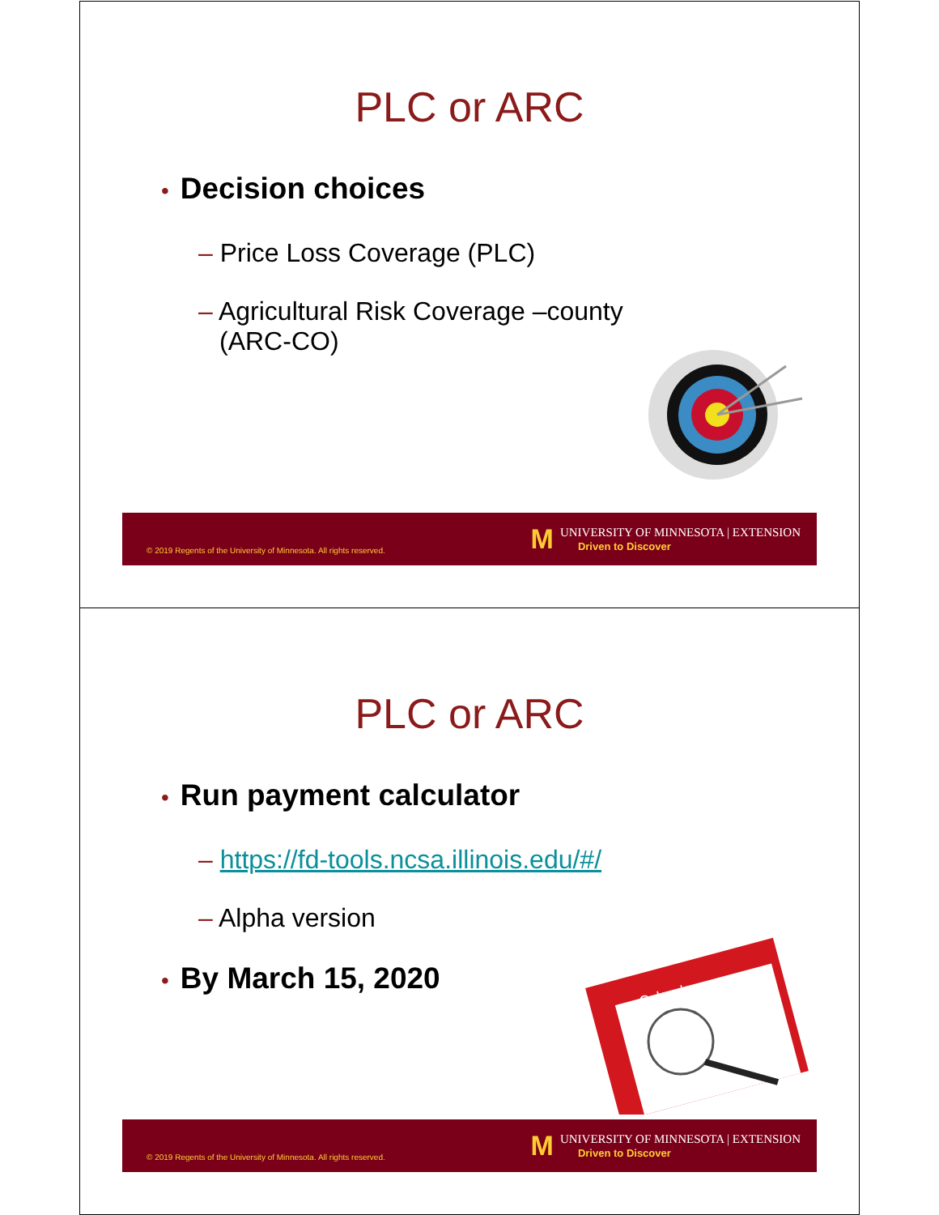PLC or ARC
• Decision choices
– Price Loss Coverage (PLC)
– Agricultural Risk Coverage –county (ARC-CO)
© 2019 Regents of the University of Minnesota. All rights reserved.
M
UNIVERSITY OF MINNESOTA | EXTENSION
Driven to Discover
PLC or ARC
• Run payment calculator
– https://fd-tools.ncsa.illinois.edu/#/
– Alpha version
• By March 15, 2020
Calendar
© 2019 Regents of the University of Minnesota. All rights reserved.
M
UNIVERSITY OF MINNESOTA | EXTENSION
Driven to Discover